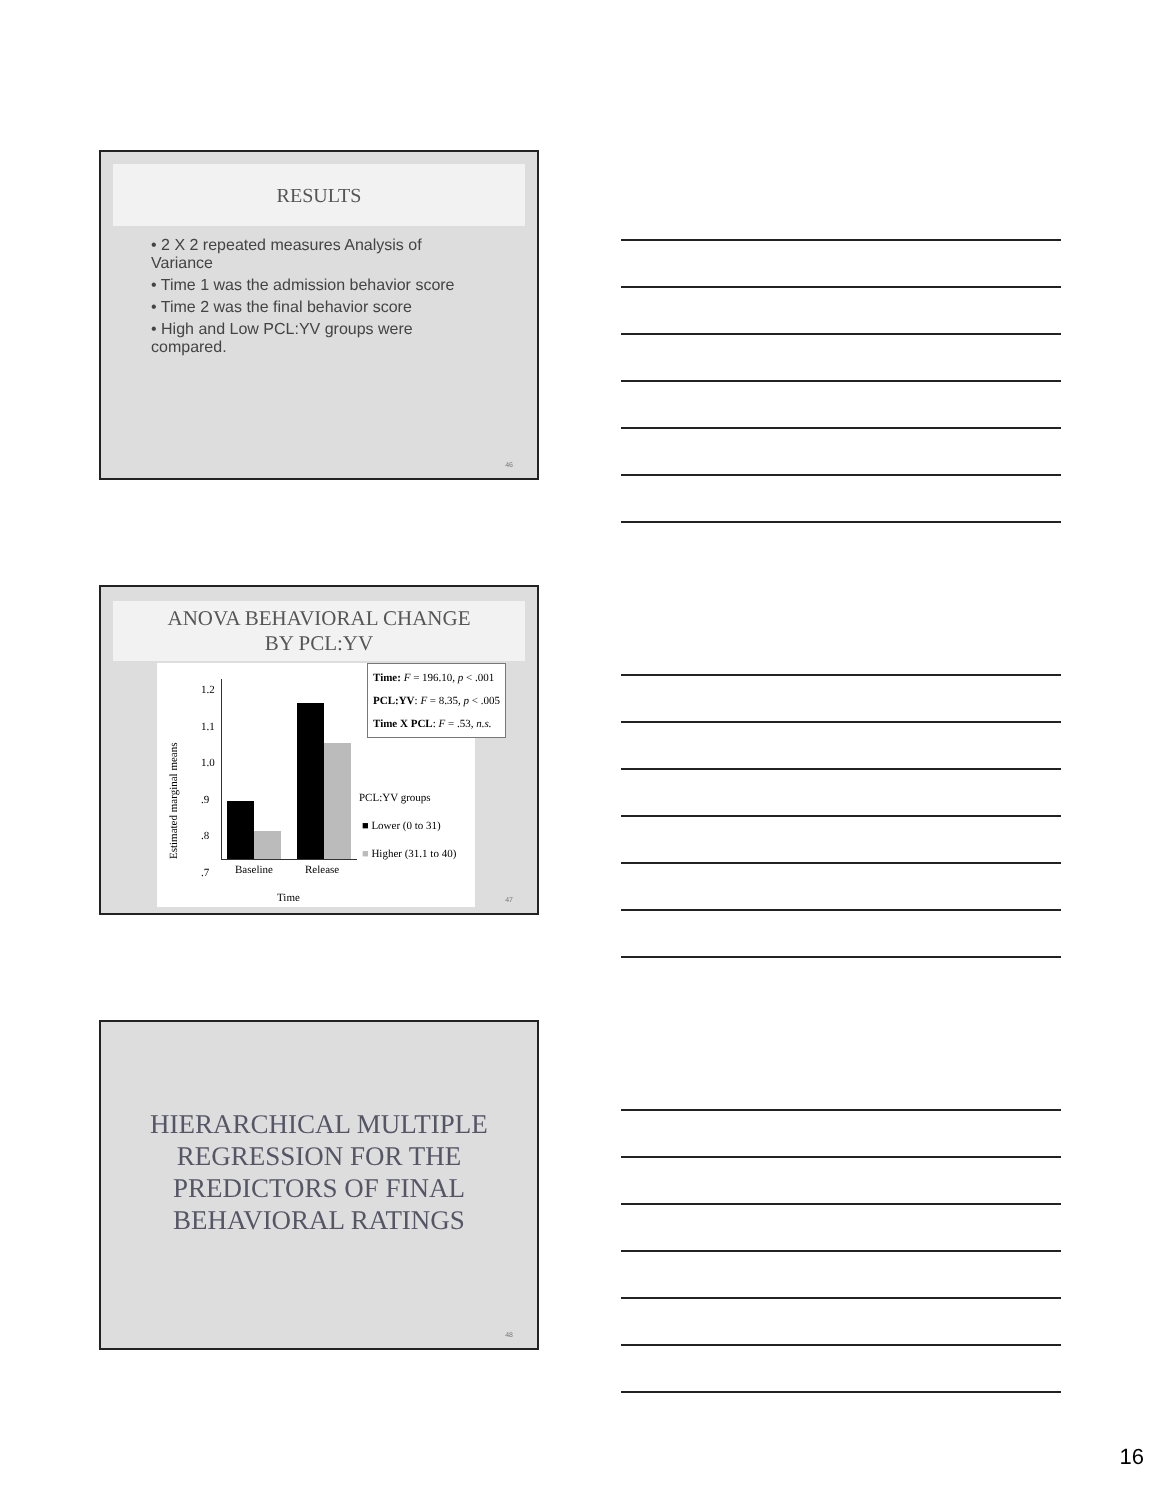RESULTS
• 2 X 2 repeated measures Analysis of Variance
• Time 1 was the admission behavior score
• Time 2 was the final behavior score
• High and Low PCL:YV groups were compared.
46
ANOVA BEHAVIORAL CHANGE
BY PCL:YV
Estimated marginal means
1.2
1.1
1.0
.9
.8
.7
Baseline Release
Time
PCL:YV groups
■ Lower (0 to 31)
■ Higher (31.1 to 40)
Time: F = 196.10, p < .001
PCL:YV: F = 8.35, p < .005
Time X PCL: F = .53, n.s.
47
HIERARCHICAL MULTIPLE
REGRESSION FOR THE
PREDICTORS OF FINAL
BEHAVIORAL RATINGS
48
16